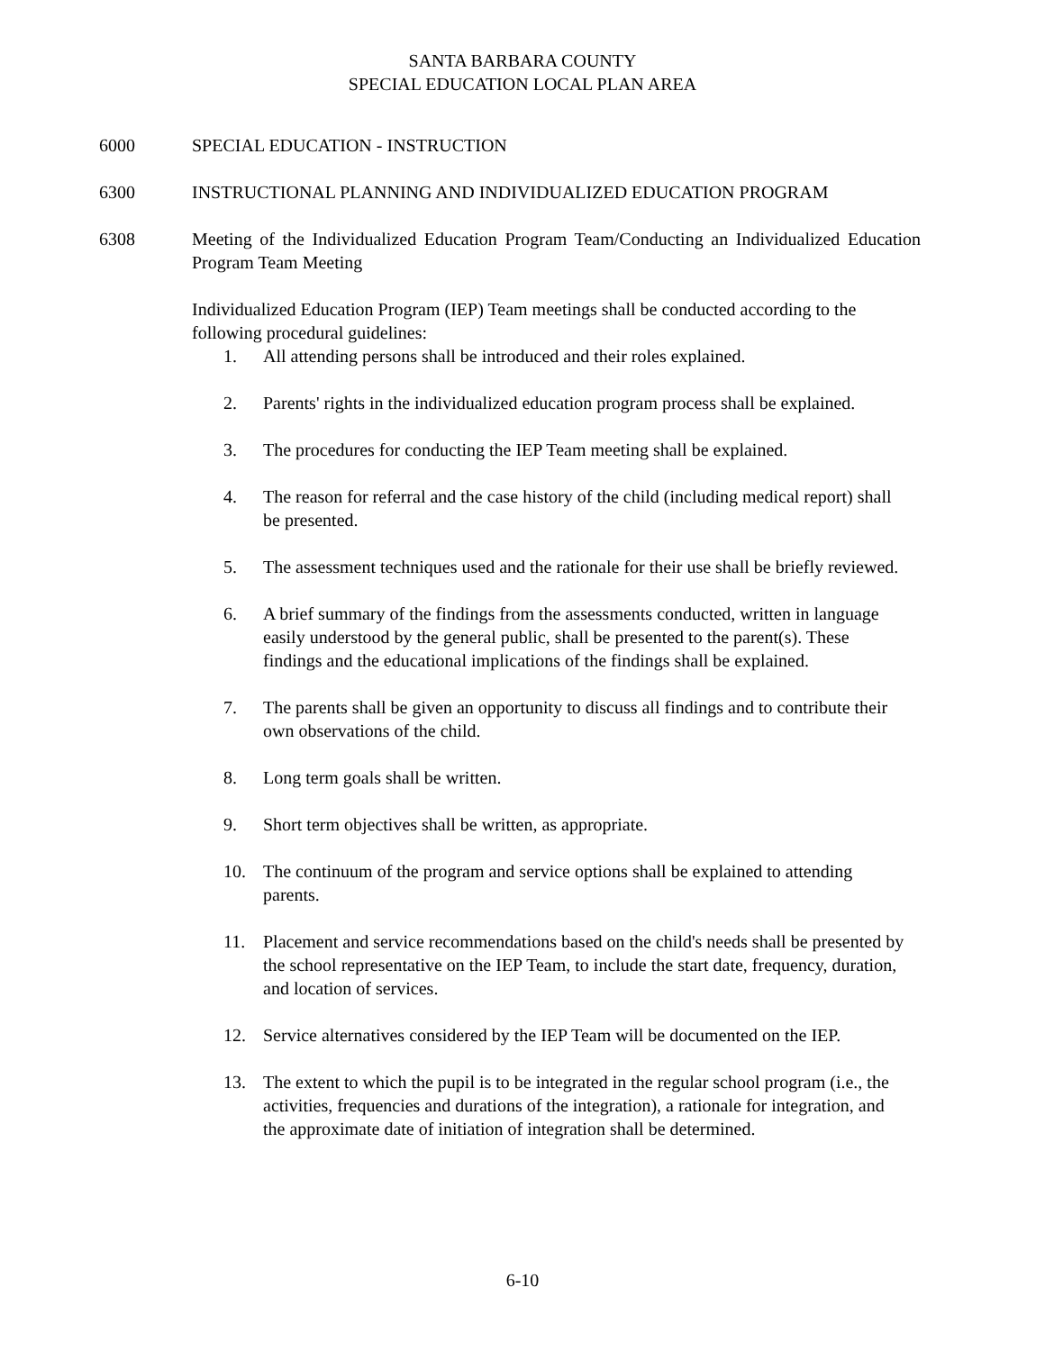SANTA BARBARA COUNTY
SPECIAL EDUCATION LOCAL PLAN AREA
6000 SPECIAL EDUCATION - INSTRUCTION
6300 INSTRUCTIONAL PLANNING AND INDIVIDUALIZED EDUCATION PROGRAM
6308 Meeting of the Individualized Education Program Team/Conducting an Individualized Education Program Team Meeting
Individualized Education Program (IEP) Team meetings shall be conducted according to the following procedural guidelines:
1. All attending persons shall be introduced and their roles explained.
2. Parents' rights in the individualized education program process shall be explained.
3. The procedures for conducting the IEP Team meeting shall be explained.
4. The reason for referral and the case history of the child (including medical report) shall be presented.
5. The assessment techniques used and the rationale for their use shall be briefly reviewed.
6. A brief summary of the findings from the assessments conducted, written in language easily understood by the general public, shall be presented to the parent(s). These findings and the educational implications of the findings shall be explained.
7. The parents shall be given an opportunity to discuss all findings and to contribute their own observations of the child.
8. Long term goals shall be written.
9. Short term objectives shall be written, as appropriate.
10. The continuum of the program and service options shall be explained to attending parents.
11. Placement and service recommendations based on the child's needs shall be presented by the school representative on the IEP Team, to include the start date, frequency, duration, and location of services.
12. Service alternatives considered by the IEP Team will be documented on the IEP.
13. The extent to which the pupil is to be integrated in the regular school program (i.e., the activities, frequencies and durations of the integration), a rationale for integration, and the approximate date of initiation of integration shall be determined.
6-10